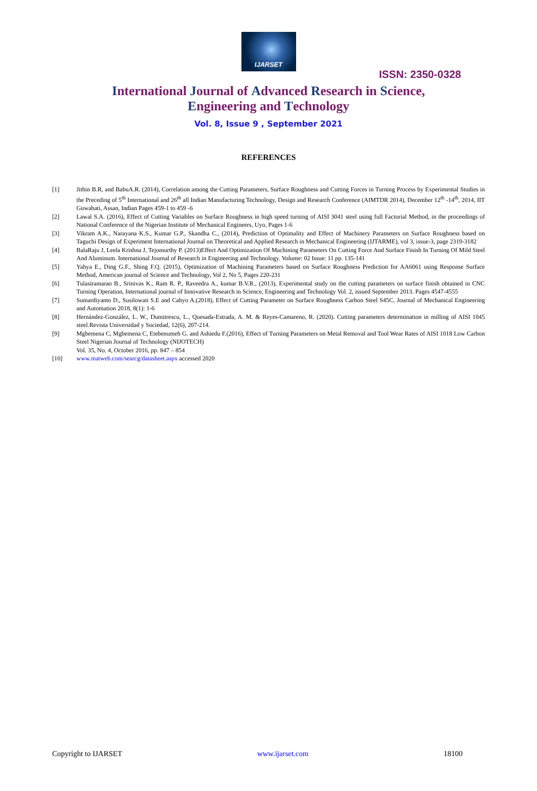IJARSET
ISSN: 2350-0328
International Journal of Advanced Research in Science,
Engineering and Technology
Vol. 8, Issue 9 , September 2021
REFERENCES
[1] Jithin B.R, and BabuA.R. (2014), Correlation among the Cutting Parameters, Surface Roughness and Cutting Forces in Turning Process by Experimental Studies in the Preceding of 5<sup>th</sup> International and 26<sup>th</sup> all Indian Manufacturing Technology, Design and Research Conference (AIMTDR 2014), December 12<sup>th</sup> -14<sup>th</sup>, 2014, IIT Guwahati, Assan, Indian Pages 459-1 to 459 -6
[2] Lawal S.A. (2016), Effect of Cutting Variables on Surface Roughness in high speed turning of AISI 3041 steel using full Factorial Method, in the proceedings of National Conference of the Nigerian Institute of Mechanical Engineers, Uyo, Pages 1-6
[3] Vikram A.K., Narayana K.S., Kumar G.P., Skandha C., (2014), Prediction of Optimality and Effect of Machinery Parameters on Surface Roughness based on Taguchi Design of Experiment International Journal on Theoretical and Applied Research in Mechanical Engineering (IJTARME), vol 3, issue-3, page 2319-3182
[4] BalaRaju J, Leela Krishna J, Tejomurthy P. (2013)Effect And Optimization Of Machining Parameters On Cutting Force And Surface Finish In Turning Of Mild Steel And Aluminum. International Journal of Research in Engineering and Technology. Volume: 02 Issue: 11 pp. 135-141
[5] Yahya E., Ding G.F., Shing F.Q. (2015), Optimization of Machining Parameters based on Surface Roughness Prediction for AA6061 using Response Surface Method, American journal of Science and Technology, Vol 2, No 5, Pages 220-231
[6] Tulasiramarao B., Srinivas K., Ram R. P., Raveedra A., kumar B.V.R., (2013), Experimental study on the cutting parameters on surface finish obtained in CNC Turning Operation, International journal of Innovative Research in Science, Engineering and Technology Vol. 2, issued September 2013. Pages 4547-4555
[7] Sumardiyanto D., Susilowati S.E and Cahyo A.(2018), Effect of Cutting Parameter on Surface Roughness Carbon Steel S45C. Journal of Mechanical Engineering and Automation 2018, 8(1): 1-6
[8] Hernández-González, L. W., Dumitrescu, L., Quesada-Estrada, A. M. & Reyes-Camareno, R. (2020). Cutting parameters determination in milling of AISI 1045 steel.Revista Universidad y Sociedad, 12(6), 207-214.
[9] Mgbemena C, Mgbemena C, Etebenumeh G. and Ashiedu F.(2016), Effect of Turning Parameters on Metal Removal and Tool Wear Rates of AISI 1018 Low Carbon Steel Nigerian Journal of Technology (NIJOTECH)
Vol. 35, No. 4, October 2016, pp. 847 – 854
[10] www.matweb.com/searcg/datasheet.aspx accessed 2020
Copyright to IJARSET www.ijarset.com 18100